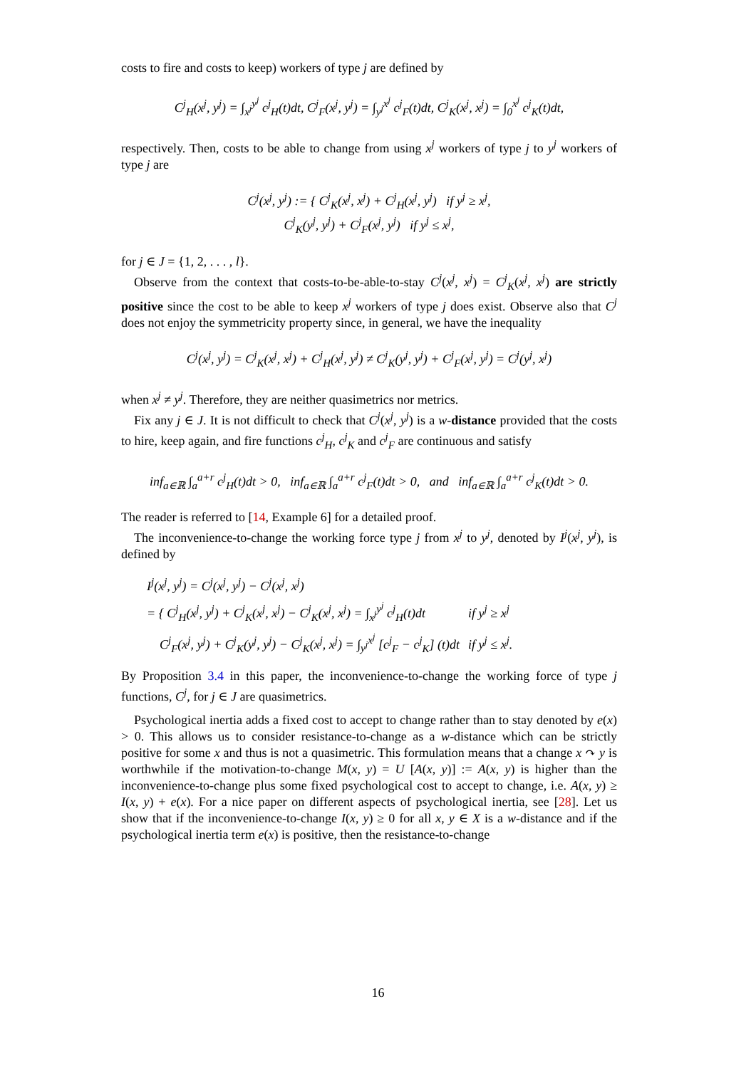costs to fire and costs to keep) workers of type j are defined by
C<sup>j</sup><sub>H</sub>(x<sup>j</sup>, y<sup>j</sup>) = ∫<sub>x<sup>j</sup></sub><sup>y<sup>j</sup></sup> c<sup>j</sup><sub>H</sub>(t)dt, C<sup>j</sup><sub>F</sub>(x<sup>j</sup>, y<sup>j</sup>) = ∫<sub>y<sup>j</sup></sub><sup>x<sup>j</sup></sup> c<sup>j</sup><sub>F</sub>(t)dt, C<sup>j</sup><sub>K</sub>(x<sup>j</sup>, x<sup>j</sup>) = ∫<sub>0</sub><sup>x<sup>j</sup></sup> c<sup>j</sup><sub>K</sub>(t)dt,
respectively. Then, costs to be able to change from using x<sup>j</sup> workers of type j to y<sup>j</sup> workers of type j are
C<sup>j</sup>(x<sup>j</sup>, y<sup>j</sup>) := { C<sup>j</sup><sub>K</sub>(x<sup>j</sup>, x<sup>j</sup>) + C<sup>j</sup><sub>H</sub>(x<sup>j</sup>, y<sup>j</sup>) if y<sup>j</sup> ≥ x<sup>j</sup>,
C<sup>j</sup><sub>K</sub>(y<sup>j</sup>, y<sup>j</sup>) + C<sup>j</sup><sub>F</sub>(x<sup>j</sup>, y<sup>j</sup>) if y<sup>j</sup> ≤ x<sup>j</sup>,
for j ∈ J = {1, 2, . . . , l}.
Observe from the context that costs-to-be-able-to-stay C<sup>j</sup>(x<sup>j</sup>, x<sup>j</sup>) = C<sup>j</sup><sub>K</sub>(x<sup>j</sup>, x<sup>j</sup>) are strictly positive since the cost to be able to keep x<sup>j</sup> workers of type j does exist. Observe also that C<sup>j</sup> does not enjoy the symmetricity property since, in general, we have the inequality
C<sup>j</sup>(x<sup>j</sup>, y<sup>j</sup>) = C<sup>j</sup><sub>K</sub>(x<sup>j</sup>, x<sup>j</sup>) + C<sup>j</sup><sub>H</sub>(x<sup>j</sup>, y<sup>j</sup>) ≠ C<sup>j</sup><sub>K</sub>(y<sup>j</sup>, y<sup>j</sup>) + C<sup>j</sup><sub>F</sub>(x<sup>j</sup>, y<sup>j</sup>) = C<sup>j</sup>(y<sup>j</sup>, x<sup>j</sup>)
when x<sup>j</sup> ≠ y<sup>j</sup>. Therefore, they are neither quasimetrics nor metrics.
Fix any j ∈ J. It is not difficult to check that C<sup>j</sup>(x<sup>j</sup>, y<sup>j</sup>) is a w-distance provided that the costs to hire, keep again, and fire functions c<sup>j</sup><sub>H</sub>, c<sup>j</sup><sub>K</sub> and c<sup>j</sup><sub>F</sub> are continuous and satisfy
inf<sub>a∈ℝ</sub> ∫<sub>a</sub><sup>a+r</sup> c<sup>j</sup><sub>H</sub>(t)dt > 0, inf<sub>a∈ℝ</sub> ∫<sub>a</sub><sup>a+r</sup> c<sup>j</sup><sub>F</sub>(t)dt > 0, and inf<sub>a∈ℝ</sub> ∫<sub>a</sub><sup>a+r</sup> c<sup>j</sup><sub>K</sub>(t)dt > 0.
The reader is referred to [14, Example 6] for a detailed proof.
The inconvenience-to-change the working force type j from x<sup>j</sup> to y<sup>j</sup>, denoted by I<sup>j</sup>(x<sup>j</sup>, y<sup>j</sup>), is defined by
| I<sup>j</sup>(x<sup>j</sup>, y<sup>j</sup>) = C<sup>j</sup>(x<sup>j</sup>, y<sup>j</sup>) − C<sup>j</sup>(x<sup>j</sup>, x<sup>j</sup>) | |
| = { C<sup>j</sup><sub>H</sub>(x<sup>j</sup>, y<sup>j</sup>) + C<sup>j</sup><sub>K</sub>(x<sup>j</sup>, x<sup>j</sup>) − C<sup>j</sup><sub>K</sub>(x<sup>j</sup>, x<sup>j</sup>) = ∫<sub>x<sup>j</sup></sub><sup>y<sup>j</sup></sup> c<sup>j</sup><sub>H</sub>(t)dt | if y<sup>j</sup> ≥ x<sup>j</sup> |
| C<sup>j</sup><sub>F</sub>(x<sup>j</sup>, y<sup>j</sup>) + C<sup>j</sup><sub>K</sub>(y<sup>j</sup>, y<sup>j</sup>) − C<sup>j</sup><sub>K</sub>(x<sup>j</sup>, x<sup>j</sup>) = ∫<sub>y<sup>j</sup></sub><sup>x<sup>j</sup></sup> [c<sup>j</sup><sub>F</sub> − c<sup>j</sup><sub>K</sub>] (t)dt | if y<sup>j</sup> ≤ x<sup>j</sup>. |
By Proposition 3.4 in this paper, the inconvenience-to-change the working force of type j functions, C<sup>j</sup>, for j ∈ J are quasimetrics.
Psychological inertia adds a fixed cost to accept to change rather than to stay denoted by e(x) > 0. This allows us to consider resistance-to-change as a w-distance which can be strictly positive for some x and thus is not a quasimetric. This formulation means that a change x ↷ y is worthwhile if the motivation-to-change M(x, y) = U [A(x, y)] := A(x, y) is higher than the inconvenience-to-change plus some fixed psychological cost to accept to change, i.e. A(x, y) ≥ I(x, y) + e(x). For a nice paper on different aspects of psychological inertia, see [28]. Let us show that if the inconvenience-to-change I(x, y) ≥ 0 for all x, y ∈ X is a w-distance and if the psychological inertia term e(x) is positive, then the resistance-to-change
16